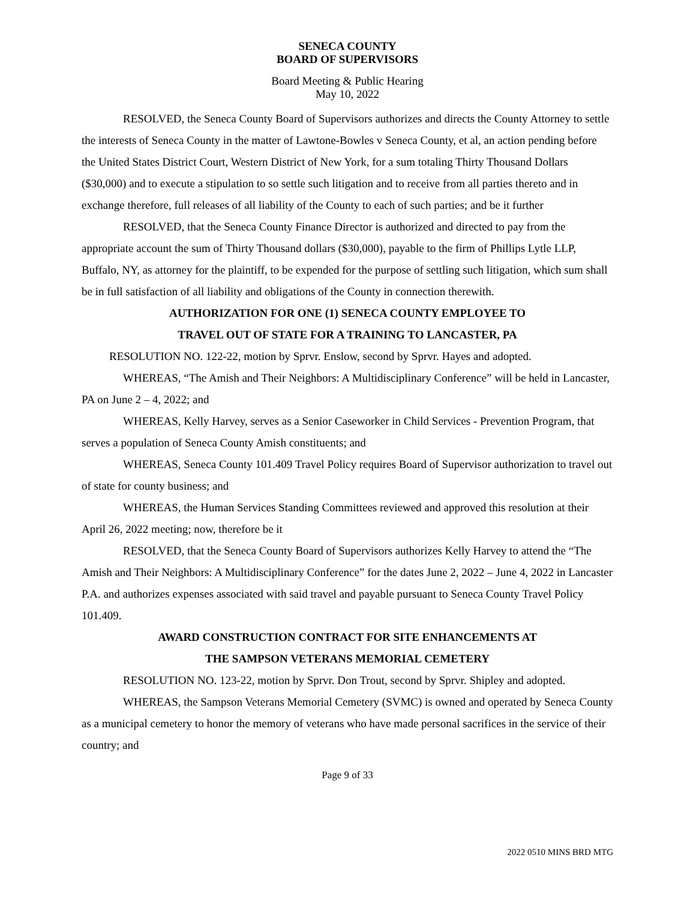SENECA COUNTY
BOARD OF SUPERVISORS
Board Meeting & Public Hearing
May 10, 2022
RESOLVED, the Seneca County Board of Supervisors authorizes and directs the County Attorney to settle the interests of Seneca County in the matter of Lawtone-Bowles v Seneca County, et al, an action pending before the United States District Court, Western District of New York, for a sum totaling Thirty Thousand Dollars ($30,000) and to execute a stipulation to so settle such litigation and to receive from all parties thereto and in exchange therefore, full releases of all liability of the County to each of such parties; and be it further
RESOLVED, that the Seneca County Finance Director is authorized and directed to pay from the appropriate account the sum of Thirty Thousand dollars ($30,000), payable to the firm of Phillips Lytle LLP, Buffalo, NY, as attorney for the plaintiff, to be expended for the purpose of settling such litigation, which sum shall be in full satisfaction of all liability and obligations of the County in connection therewith.
AUTHORIZATION FOR ONE (1) SENECA COUNTY EMPLOYEE TO
TRAVEL OUT OF STATE FOR A TRAINING TO LANCASTER, PA
RESOLUTION NO. 122-22, motion by Sprvr. Enslow, second by Sprvr. Hayes and adopted.
WHEREAS, “The Amish and Their Neighbors: A Multidisciplinary Conference” will be held in Lancaster, PA on June 2 – 4, 2022; and
WHEREAS, Kelly Harvey, serves as a Senior Caseworker in Child Services - Prevention Program, that serves a population of Seneca County Amish constituents; and
WHEREAS, Seneca County 101.409 Travel Policy requires Board of Supervisor authorization to travel out of state for county business; and
WHEREAS, the Human Services Standing Committees reviewed and approved this resolution at their April 26, 2022 meeting; now, therefore be it
RESOLVED, that the Seneca County Board of Supervisors authorizes Kelly Harvey to attend the “The Amish and Their Neighbors: A Multidisciplinary Conference” for the dates June 2, 2022 – June 4, 2022 in Lancaster P.A. and authorizes expenses associated with said travel and payable pursuant to Seneca County Travel Policy 101.409.
AWARD CONSTRUCTION CONTRACT FOR SITE ENHANCEMENTS AT
THE SAMPSON VETERANS MEMORIAL CEMETERY
RESOLUTION NO. 123-22, motion by Sprvr. Don Trout, second by Sprvr. Shipley and adopted.
WHEREAS, the Sampson Veterans Memorial Cemetery (SVMC) is owned and operated by Seneca County as a municipal cemetery to honor the memory of veterans who have made personal sacrifices in the service of their country; and
Page 9 of 33
2022 0510 MINS BRD MTG